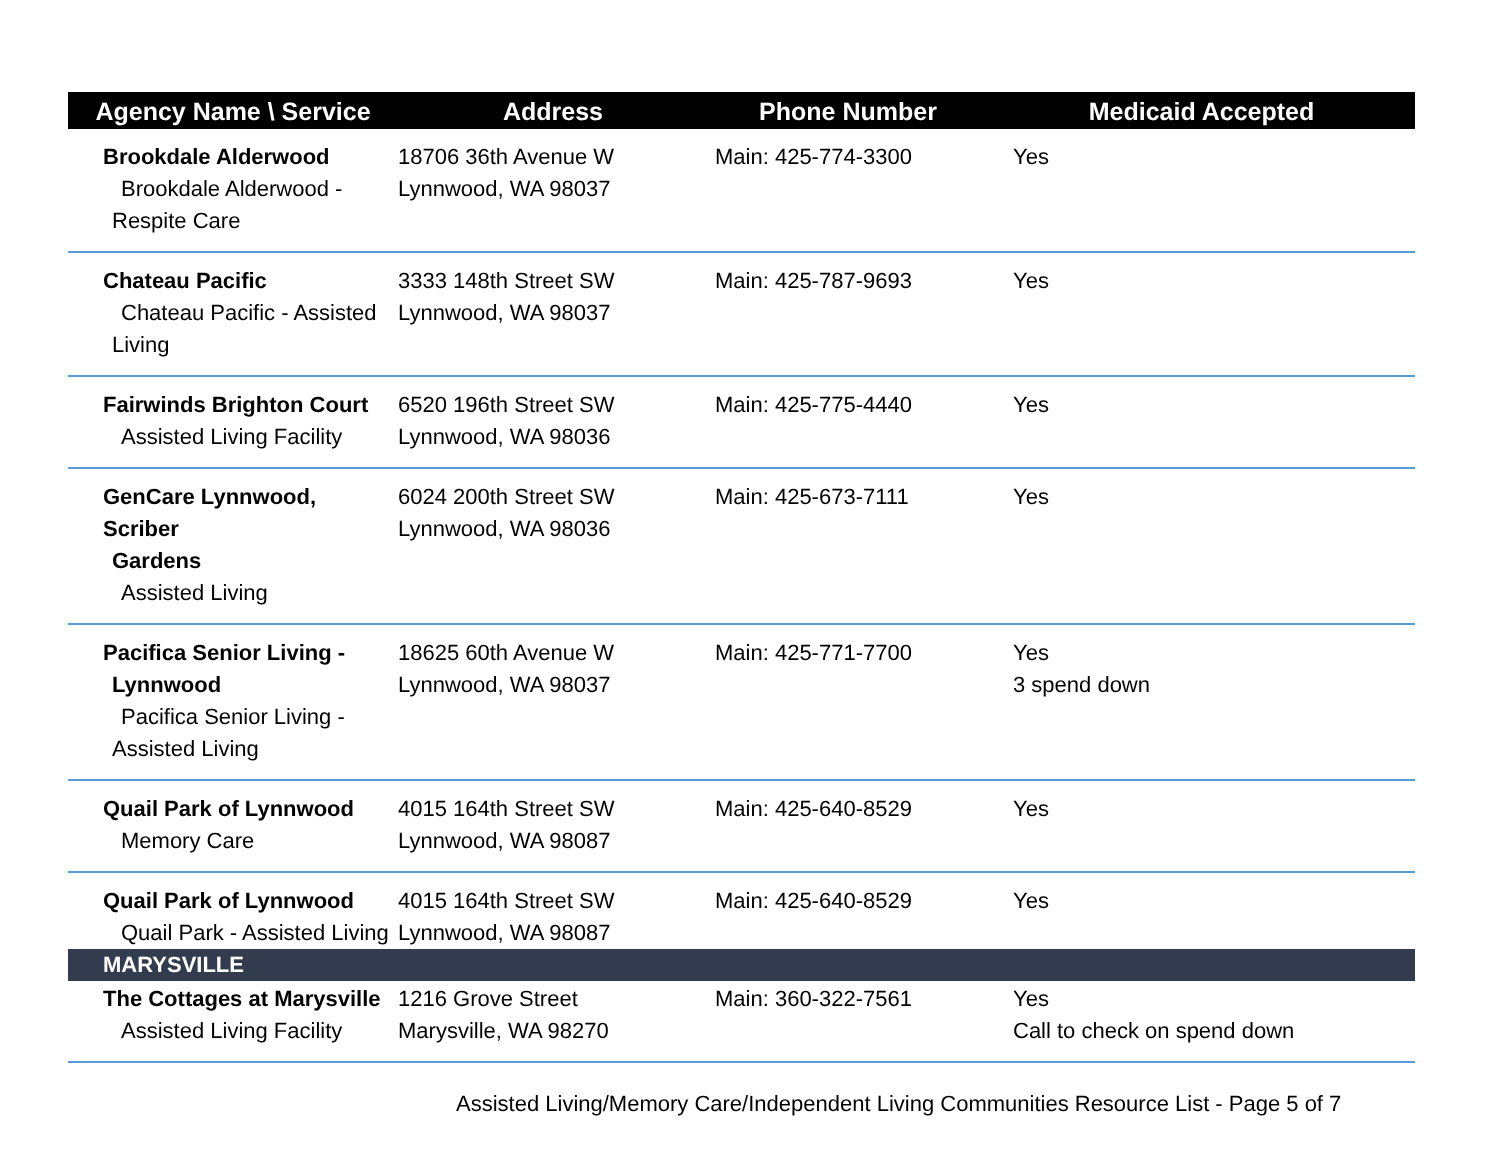| Agency Name \ Service | Address | Phone Number | Medicaid Accepted |
| --- | --- | --- | --- |
| Brookdale Alderwood Brookdale Alderwood - Respite Care | 18706 36th Avenue W Lynnwood, WA 98037 | Main: 425-774-3300 | Yes |
| Chateau Pacific Chateau Pacific - Assisted Living | 3333 148th Street SW Lynnwood, WA 98037 | Main: 425-787-9693 | Yes |
| Fairwinds Brighton Court Assisted Living Facility | 6520 196th Street SW Lynnwood, WA 98036 | Main: 425-775-4440 | Yes |
| GenCare Lynnwood, Scriber Gardens Assisted Living | 6024 200th Street SW Lynnwood, WA 98036 | Main: 425-673-7111 | Yes |
| Pacifica Senior Living - Lynnwood Pacifica Senior Living - Assisted Living | 18625 60th Avenue W Lynnwood, WA 98037 | Main: 425-771-7700 | Yes 3 spend down |
| Quail Park of Lynnwood Memory Care | 4015 164th Street SW Lynnwood, WA 98087 | Main: 425-640-8529 | Yes |
| Quail Park of Lynnwood Quail Park - Assisted Living | 4015 164th Street SW Lynnwood, WA 98087 | Main: 425-640-8529 | Yes |
| MARYSVILLE | | | |
| The Cottages at Marysville Assisted Living Facility | 1216 Grove Street Marysville, WA 98270 | Main: 360-322-7561 | Yes Call to check on spend down |
Assisted Living/Memory Care/Independent Living Communities Resource List - Page 5 of 7